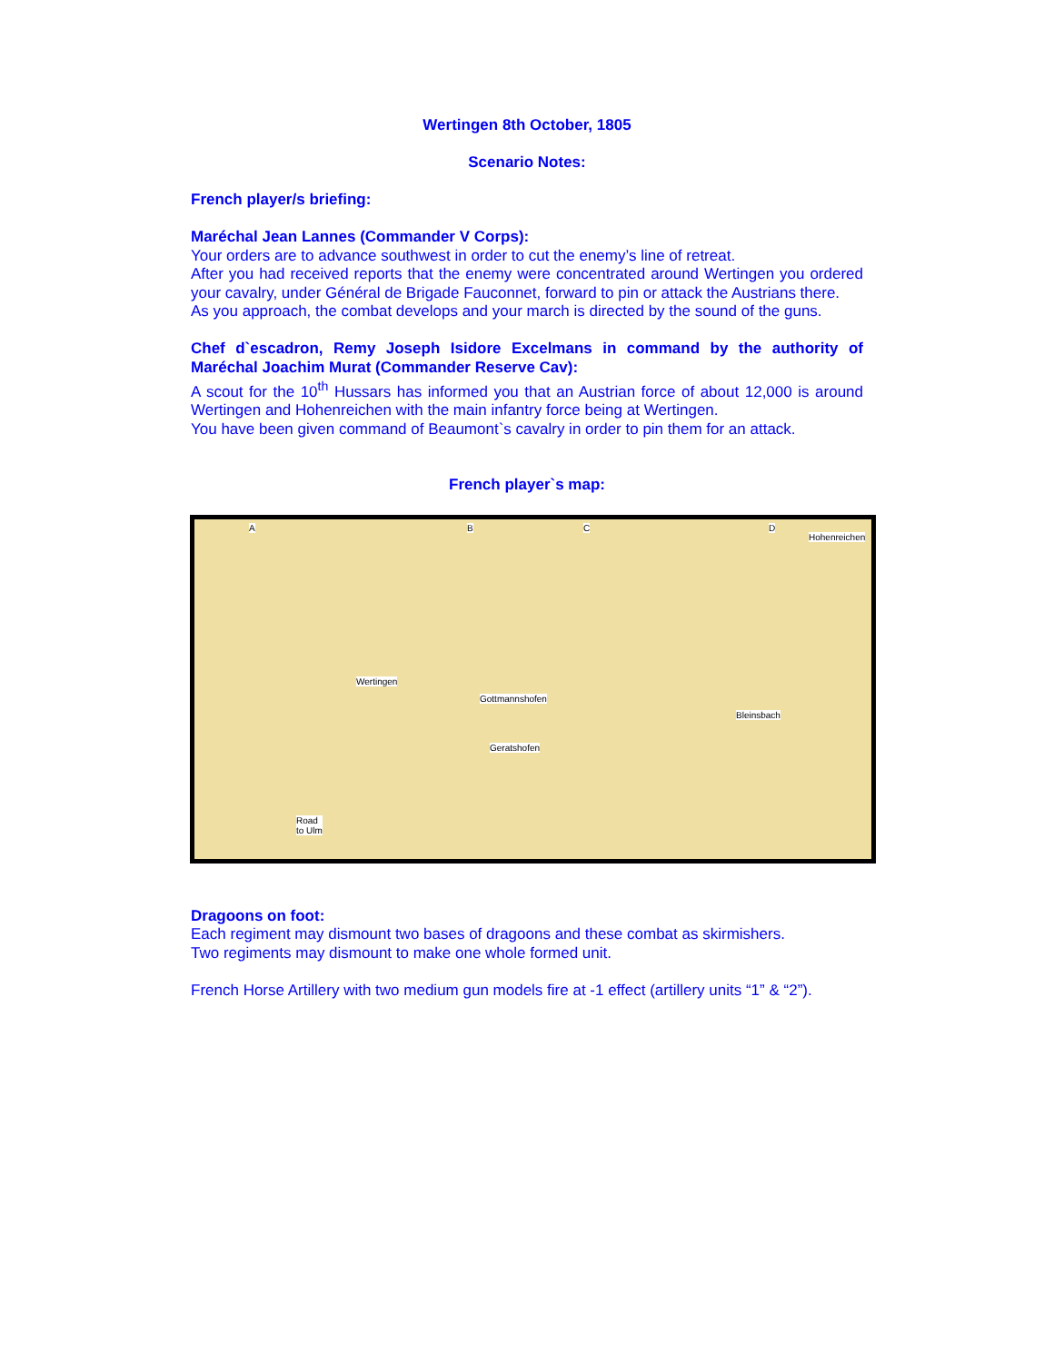Wertingen 8th October, 1805
Scenario Notes:
French player/s briefing:
Maréchal Jean Lannes (Commander V Corps):
Your orders are to advance southwest in order to cut the enemy’s line of retreat.
After you had received reports that the enemy were concentrated around Wertingen you ordered your cavalry, under Général de Brigade Fauconnet, forward to pin or attack the Austrians there.
As you approach, the combat develops and your march is directed by the sound of the guns.
Chef d`escadron, Remy Joseph Isidore Excelmans in command by the authority of Maréchal Joachim Murat (Commander Reserve Cav):
A scout for the 10<sup>th</sup> Hussars has informed you that an Austrian force of about 12,000 is around Wertingen and Hohenreichen with the main infantry force being at Wertingen.
You have been given command of Beaumont`s cavalry in order to pin them for an attack.
French player`s map:
A B C D
Hohenreichen
Wertingen
Gottmannshofen
Bleinsbach
Geratshofen
Road
to Ulm
Dragoons on foot:
Each regiment may dismount two bases of dragoons and these combat as skirmishers.
Two regiments may dismount to make one whole formed unit.
French Horse Artillery with two medium gun models fire at -1 effect (artillery units “1” & “2”).